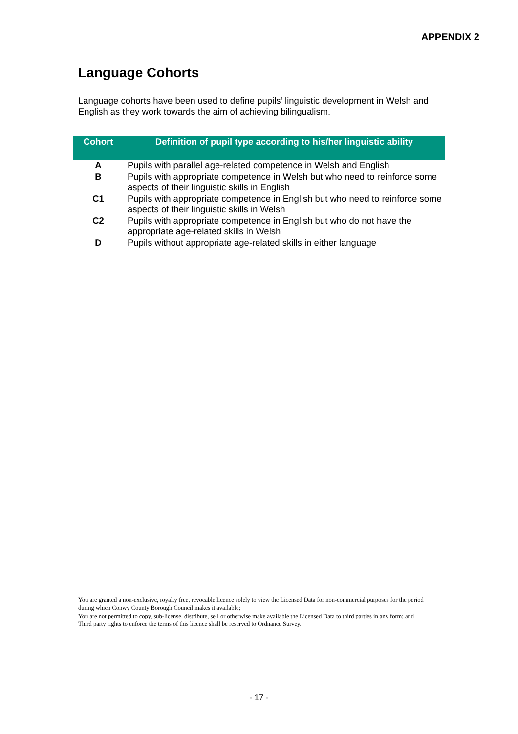APPENDIX 2
Language Cohorts
Language cohorts have been used to define pupils’ linguistic development in Welsh and English as they work towards the aim of achieving bilingualism.
| Cohort | Definition of pupil type according to his/her linguistic ability |
| --- | --- |
| A | Pupils with parallel age-related competence in Welsh and English |
| B | Pupils with appropriate competence in Welsh but who need to reinforce some aspects of their linguistic skills in English |
| C1 | Pupils with appropriate competence in English but who need to reinforce some aspects of their linguistic skills in Welsh |
| C2 | Pupils with appropriate competence in English but who do not have the appropriate age-related skills in Welsh |
| D | Pupils without appropriate age-related skills in either language |
You are granted a non-exclusive, royalty free, revocable licence solely to view the Licensed Data for non-commercial purposes for the period during which Conwy County Borough Council makes it available;
You are not permitted to copy, sub-license, distribute, sell or otherwise make available the Licensed Data to third parties in any form; and
Third party rights to enforce the terms of this licence shall be reserved to Ordnance Survey.
- 17 -